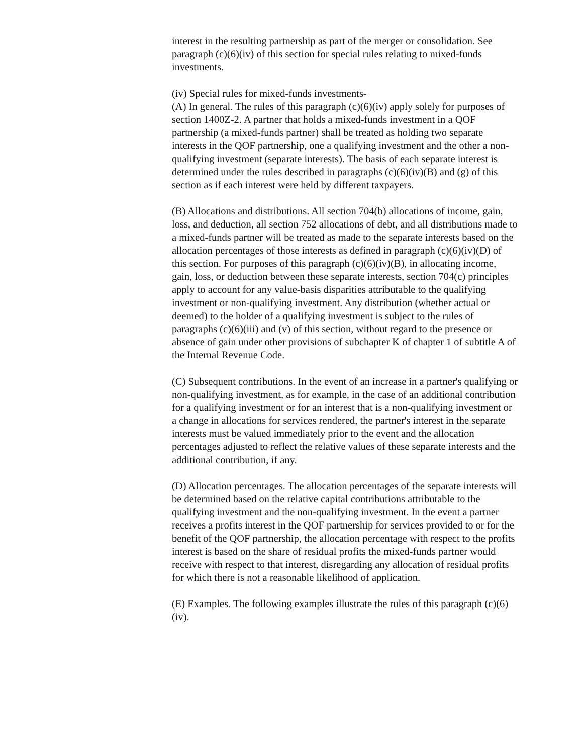interest in the resulting partnership as part of the merger or consolidation. See paragraph (c)(6)(iv) of this section for special rules relating to mixed-funds investments.
(iv) Special rules for mixed-funds investments-
(A) In general. The rules of this paragraph (c)(6)(iv) apply solely for purposes of section 1400Z-2. A partner that holds a mixed-funds investment in a QOF partnership (a mixed-funds partner) shall be treated as holding two separate interests in the QOF partnership, one a qualifying investment and the other a non-qualifying investment (separate interests). The basis of each separate interest is determined under the rules described in paragraphs (c)(6)(iv)(B) and (g) of this section as if each interest were held by different taxpayers.
(B) Allocations and distributions. All section 704(b) allocations of income, gain, loss, and deduction, all section 752 allocations of debt, and all distributions made to a mixed-funds partner will be treated as made to the separate interests based on the allocation percentages of those interests as defined in paragraph (c)(6)(iv)(D) of this section. For purposes of this paragraph (c)(6)(iv)(B), in allocating income, gain, loss, or deduction between these separate interests, section 704(c) principles apply to account for any value-basis disparities attributable to the qualifying investment or non-qualifying investment. Any distribution (whether actual or deemed) to the holder of a qualifying investment is subject to the rules of paragraphs (c)(6)(iii) and (v) of this section, without regard to the presence or absence of gain under other provisions of subchapter K of chapter 1 of subtitle A of the Internal Revenue Code.
(C) Subsequent contributions. In the event of an increase in a partner's qualifying or non-qualifying investment, as for example, in the case of an additional contribution for a qualifying investment or for an interest that is a non-qualifying investment or a change in allocations for services rendered, the partner's interest in the separate interests must be valued immediately prior to the event and the allocation percentages adjusted to reflect the relative values of these separate interests and the additional contribution, if any.
(D) Allocation percentages. The allocation percentages of the separate interests will be determined based on the relative capital contributions attributable to the qualifying investment and the non-qualifying investment. In the event a partner receives a profits interest in the QOF partnership for services provided to or for the benefit of the QOF partnership, the allocation percentage with respect to the profits interest is based on the share of residual profits the mixed-funds partner would receive with respect to that interest, disregarding any allocation of residual profits for which there is not a reasonable likelihood of application.
(E) Examples. The following examples illustrate the rules of this paragraph (c)(6)(iv).